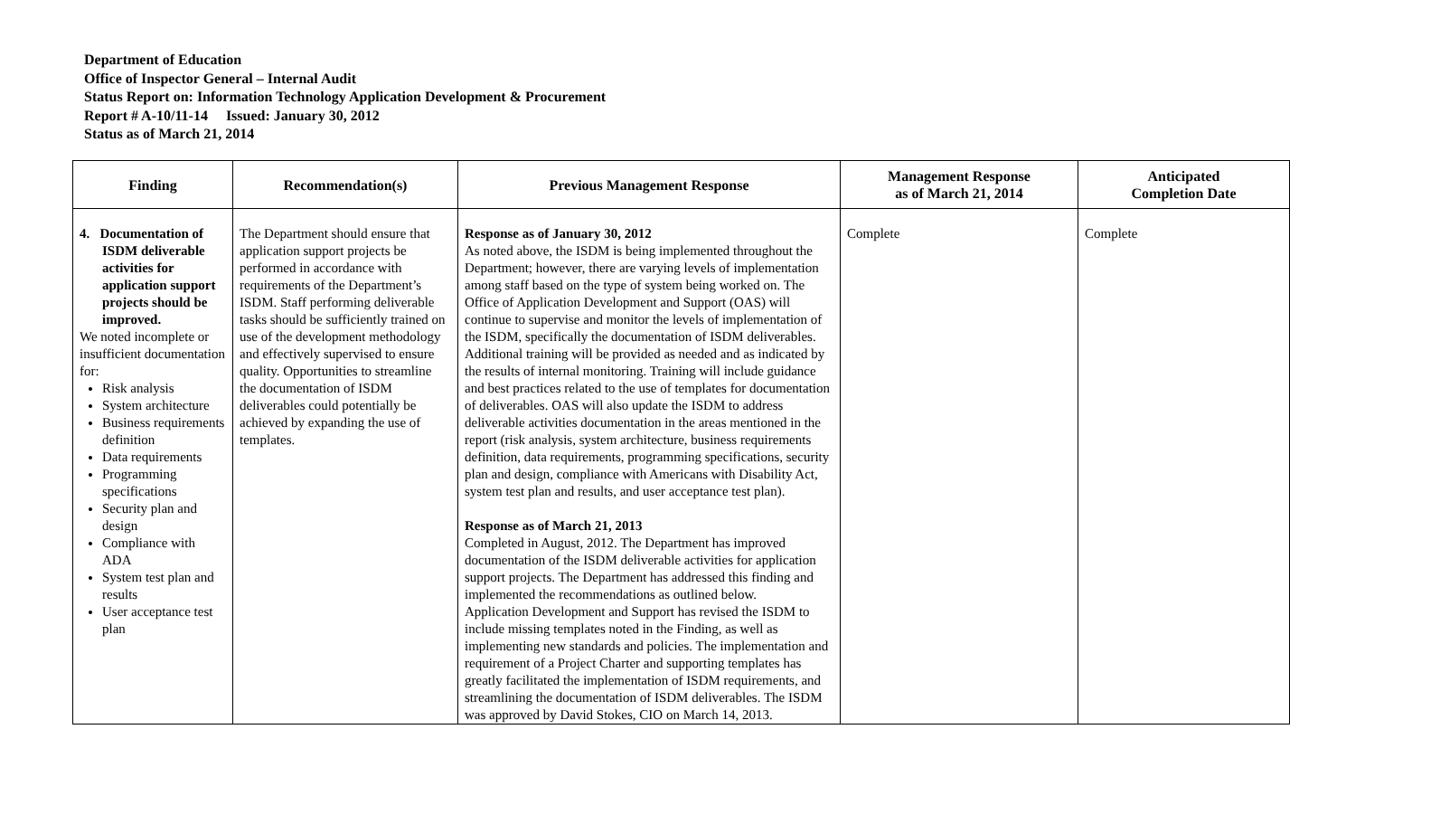Department of Education
Office of Inspector General – Internal Audit
Status Report on: Information Technology Application Development & Procurement
Report # A-10/11-14 Issued: January 30, 2012
Status as of March 21, 2014
| Finding | Recommendation(s) | Previous Management Response | Management Response as of March 21, 2014 | Anticipated Completion Date |
| --- | --- | --- | --- | --- |
| 4. Documentation of ISDM deliverable activities for application support projects should be improved. We noted incomplete or insufficient documentation for: Risk analysis System architecture Business requirements definition Data requirements Programming specifications Security plan and design Compliance with ADA System test plan and results User acceptance test plan | The Department should ensure that application support projects be performed in accordance with requirements of the Department’s ISDM. Staff performing deliverable tasks should be sufficiently trained on use of the development methodology and effectively supervised to ensure quality. Opportunities to streamline the documentation of ISDM deliverables could potentially be achieved by expanding the use of templates. | Response as of January 30, 2012 As noted above, the ISDM is being implemented throughout the Department; however, there are varying levels of implementation among staff based on the type of system being worked on. The Office of Application Development and Support (OAS) will continue to supervise and monitor the levels of implementation of the ISDM, specifically the documentation of ISDM deliverables. Additional training will be provided as needed and as indicated by the results of internal monitoring. Training will include guidance and best practices related to the use of templates for documentation of deliverables. OAS will also update the ISDM to address deliverable activities documentation in the areas mentioned in the report (risk analysis, system architecture, business requirements definition, data requirements, programming specifications, security plan and design, compliance with Americans with Disability Act, system test plan and results, and user acceptance test plan). Response as of March 21, 2013 Completed in August, 2012. The Department has improved documentation of the ISDM deliverable activities for application support projects. The Department has addressed this finding and implemented the recommendations as outlined below. Application Development and Support has revised the ISDM to include missing templates noted in the Finding, as well as implementing new standards and policies. The implementation and requirement of a Project Charter and supporting templates has greatly facilitated the implementation of ISDM requirements, and streamlining the documentation of ISDM deliverables. The ISDM was approved by David Stokes, CIO on March 14, 2013. | Complete | Complete |